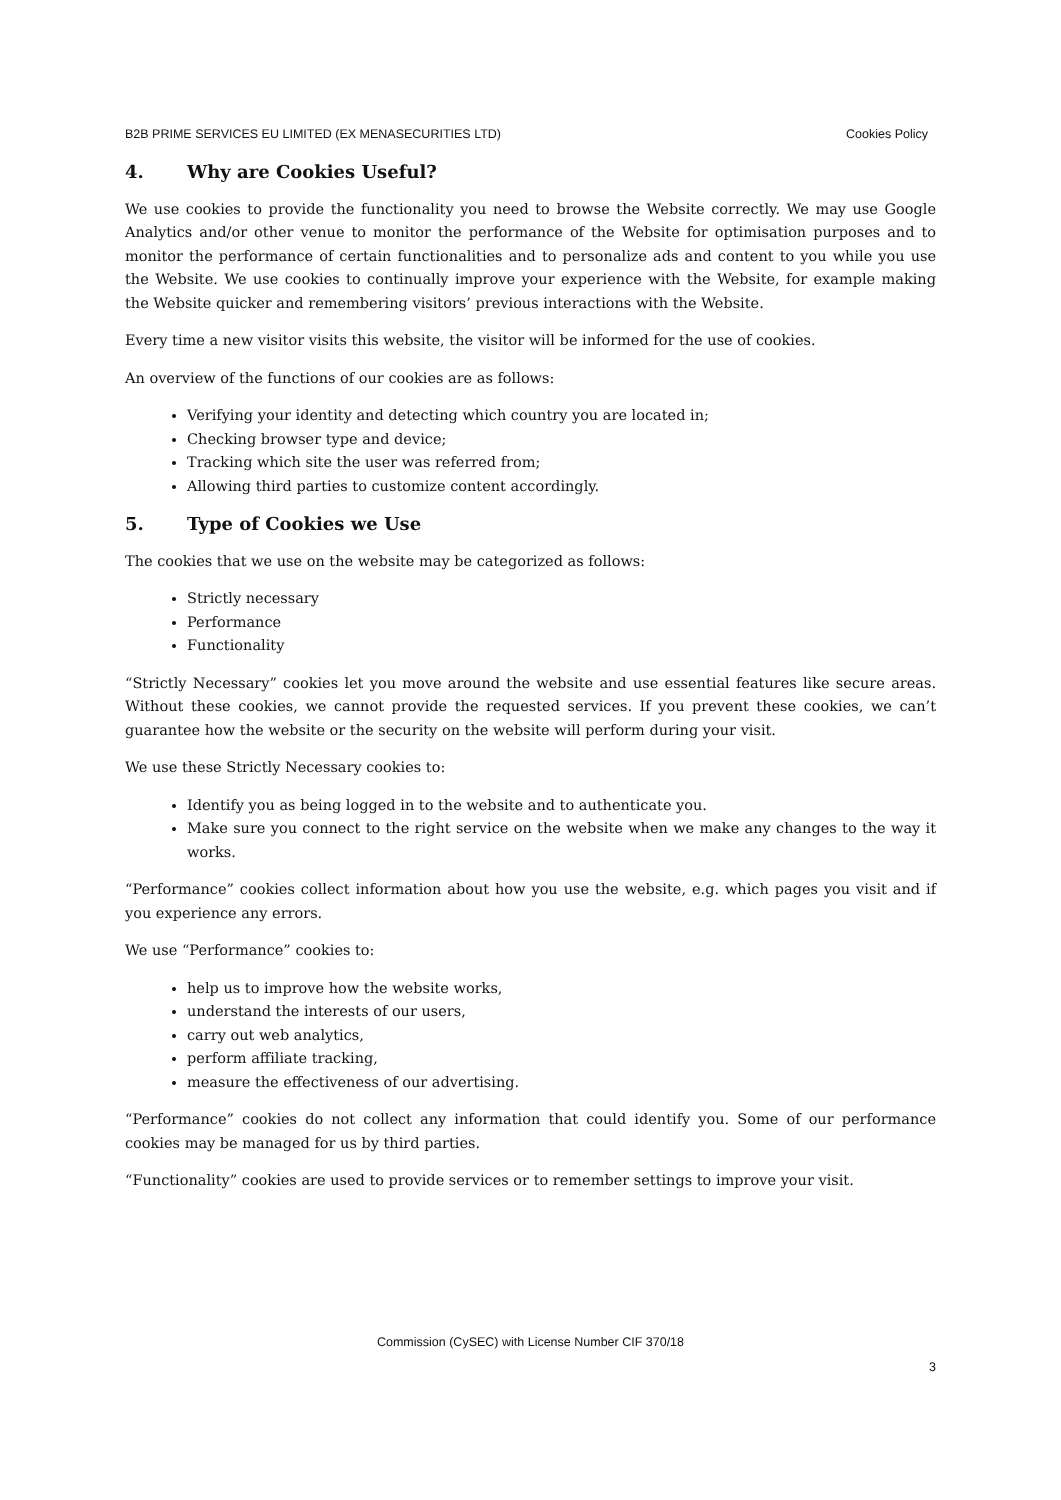B2B PRIME SERVICES EU LIMITED (EX MENASECURITIES LTD) Cookies Policy
4. Why are Cookies Useful?
We use cookies to provide the functionality you need to browse the Website correctly. We may use Google Analytics and/or other venue to monitor the performance of the Website for optimisation purposes and to monitor the performance of certain functionalities and to personalize ads and content to you while you use the Website. We use cookies to continually improve your experience with the Website, for example making the Website quicker and remembering visitors’ previous interactions with the Website.
Every time a new visitor visits this website, the visitor will be informed for the use of cookies.
An overview of the functions of our cookies are as follows:
Verifying your identity and detecting which country you are located in;
Checking browser type and device;
Tracking which site the user was referred from;
Allowing third parties to customize content accordingly.
5. Type of Cookies we Use
The cookies that we use on the website may be categorized as follows:
Strictly necessary
Performance
Functionality
“Strictly Necessary” cookies let you move around the website and use essential features like secure areas. Without these cookies, we cannot provide the requested services. If you prevent these cookies, we can’t guarantee how the website or the security on the website will perform during your visit.
We use these Strictly Necessary cookies to:
Identify you as being logged in to the website and to authenticate you.
Make sure you connect to the right service on the website when we make any changes to the way it works.
“Performance” cookies collect information about how you use the website, e.g. which pages you visit and if you experience any errors.
We use “Performance” cookies to:
help us to improve how the website works,
understand the interests of our users,
carry out web analytics,
perform affiliate tracking,
measure the effectiveness of our advertising.
“Performance” cookies do not collect any information that could identify you. Some of our performance cookies may be managed for us by third parties.
“Functionality” cookies are used to provide services or to remember settings to improve your visit.
Commission (CySEC) with License Number CIF 370/18
3